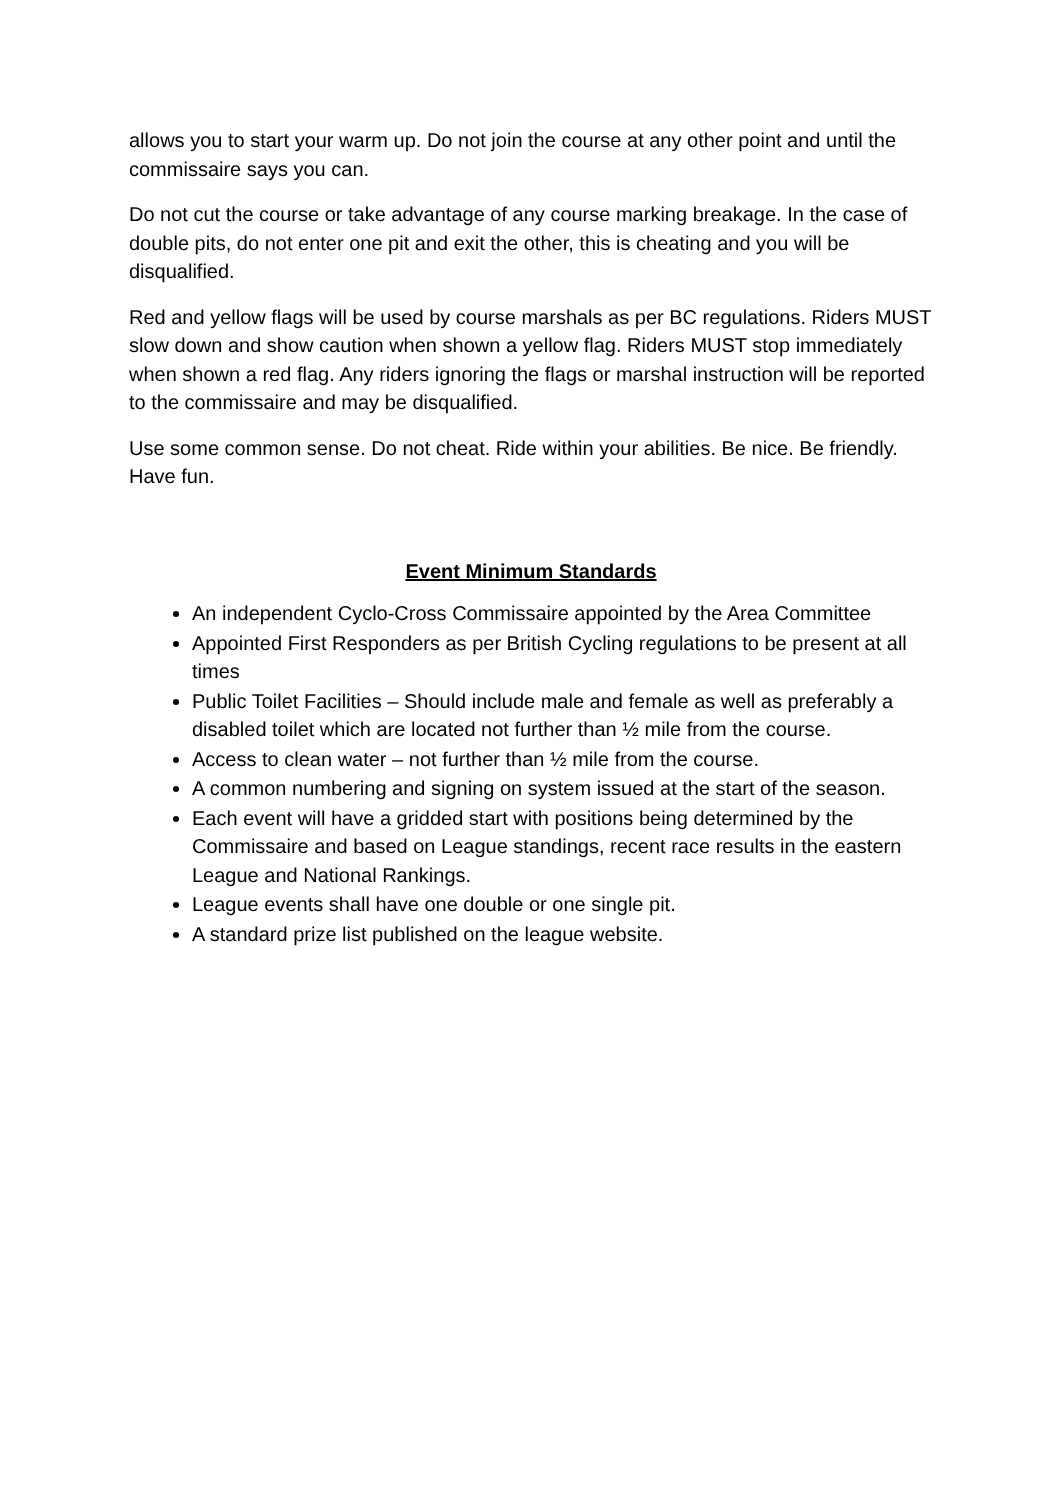allows you to start your warm up. Do not join the course at any other point and until the commissaire says you can.
Do not cut the course or take advantage of any course marking breakage. In the case of double pits, do not enter one pit and exit the other, this is cheating and you will be disqualified.
Red and yellow flags will be used by course marshals as per BC regulations. Riders MUST slow down and show caution when shown a yellow flag. Riders MUST stop immediately when shown a red flag. Any riders ignoring the flags or marshal instruction will be reported to the commissaire and may be disqualified.
Use some common sense. Do not cheat. Ride within your abilities. Be nice. Be friendly. Have fun.
Event Minimum Standards
An independent Cyclo-Cross Commissaire appointed by the Area Committee
Appointed First Responders as per British Cycling regulations to be present at all times
Public Toilet Facilities – Should include male and female as well as preferably a disabled toilet which are located not further than ½ mile from the course.
Access to clean water – not further than ½ mile from the course.
A common numbering and signing on system issued at the start of the season.
Each event will have a gridded start with positions being determined by the Commissaire and based on League standings, recent race results in the eastern League and National Rankings.
League events shall have one double or one single pit.
A standard prize list published on the league website.